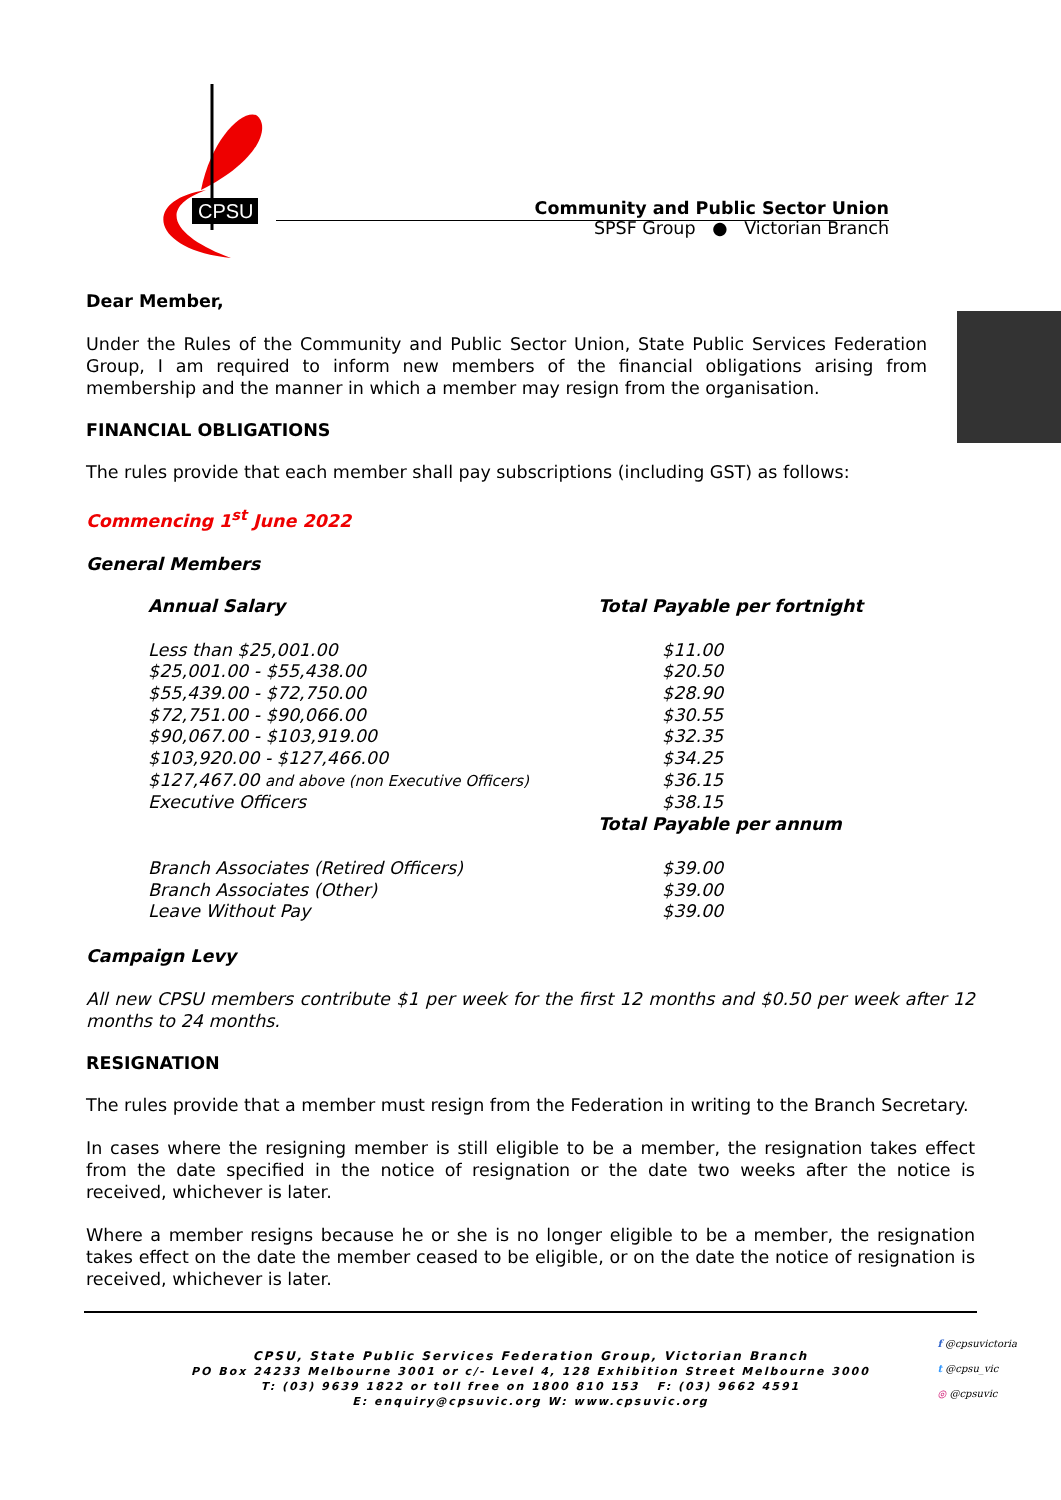CPSU
Community and Public Sector Union
SPSF Group ● Victorian Branch
Dear Member,
Under the Rules of the Community and Public Sector Union, State Public Services Federation Group, I am required to inform new members of the financial obligations arising from membership and the manner in which a member may resign from the organisation.
FINANCIAL OBLIGATIONS
The rules provide that each member shall pay subscriptions (including GST) as follows:
Commencing 1<sup>st</sup> June 2022
General Members
| Annual Salary | Total Payable per fortnight |
| --- | --- |
| Less than $25,001.00 | $11.00 |
| $25,001.00 - $55,438.00 | $20.50 |
| $55,439.00 - $72,750.00 | $28.90 |
| $72,751.00 - $90,066.00 | $30.55 |
| $90,067.00 - $103,919.00 | $32.35 |
| $103,920.00 - $127,466.00 | $34.25 |
| $127,467.00 and above (non Executive Officers) | $36.15 |
| Executive Officers | $38.15 |
| | Total Payable per annum |
| Branch Associates (Retired Officers) | $39.00 |
| Branch Associates (Other) | $39.00 |
| Leave Without Pay | $39.00 |
Campaign Levy
All new CPSU members contribute $1 per week for the first 12 months and $0.50 per week after 12 months to 24 months.
RESIGNATION
The rules provide that a member must resign from the Federation in writing to the Branch Secretary.
In cases where the resigning member is still eligible to be a member, the resignation takes effect from the date specified in the notice of resignation or the date two weeks after the notice is received, whichever is later.
Where a member resigns because he or she is no longer eligible to be a member, the resignation takes effect on the date the member ceased to be eligible, or on the date the notice of resignation is received, whichever is later.
CPSU, State Public Services Federation Group, Victorian Branch
PO Box 24233 Melbourne 3001 or c/- Level 4, 128 Exhibition Street Melbourne 3000
T: (03) 9639 1822 or toll free on 1800 810 153 F: (03) 9662 4591
E: enquiry@cpsuvic.org W: www.cpsuvic.org
f @cpsuvictoria
t @cpsu_vic
◎ @cpsuvic